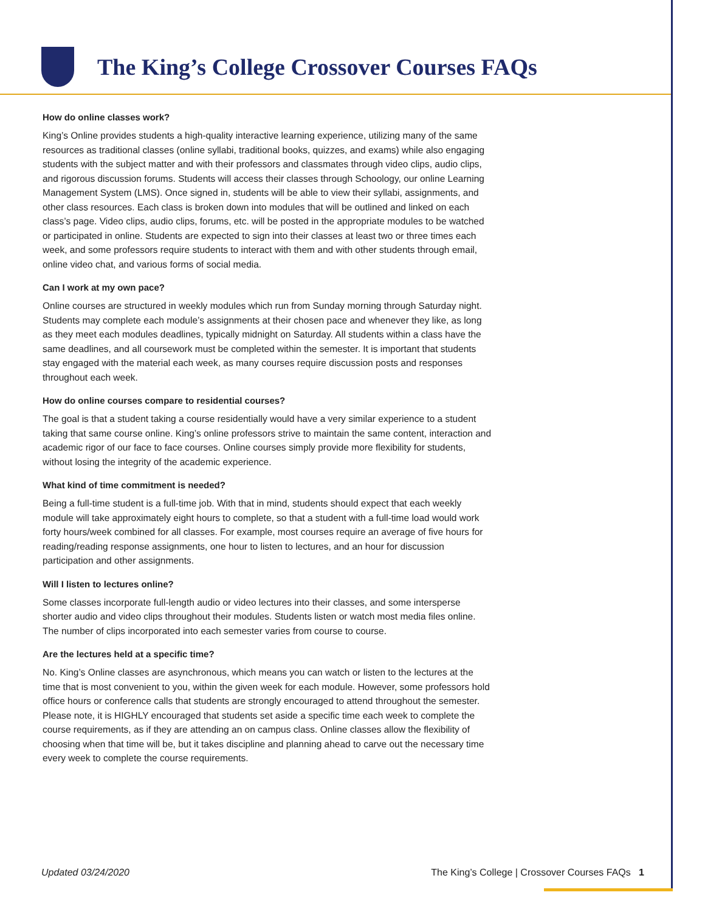The King’s College Crossover Courses FAQs
How do online classes work?
King’s Online provides students a high-quality interactive learning experience, utilizing many of the same resources as traditional classes (online syllabi, traditional books, quizzes, and exams) while also engaging students with the subject matter and with their professors and classmates through video clips, audio clips, and rigorous discussion forums. Students will access their classes through Schoology, our online Learning Management System (LMS). Once signed in, students will be able to view their syllabi, assignments, and other class resources. Each class is broken down into modules that will be outlined and linked on each class’s page. Video clips, audio clips, forums, etc. will be posted in the appropriate modules to be watched or participated in online. Students are expected to sign into their classes at least two or three times each week, and some professors require students to interact with them and with other students through email, online video chat, and various forms of social media.
Can I work at my own pace?
Online courses are structured in weekly modules which run from Sunday morning through Saturday night. Students may complete each module’s assignments at their chosen pace and whenever they like, as long as they meet each modules deadlines, typically midnight on Saturday. All students within a class have the same deadlines, and all coursework must be completed within the semester. It is important that students stay engaged with the material each week, as many courses require discussion posts and responses throughout each week.
How do online courses compare to residential courses?
The goal is that a student taking a course residentially would have a very similar experience to a student taking that same course online. King’s online professors strive to maintain the same content, interaction and academic rigor of our face to face courses. Online courses simply provide more flexibility for students, without losing the integrity of the academic experience.
What kind of time commitment is needed?
Being a full-time student is a full-time job. With that in mind, students should expect that each weekly module will take approximately eight hours to complete, so that a student with a full-time load would work forty hours/week combined for all classes. For example, most courses require an average of five hours for reading/reading response assignments, one hour to listen to lectures, and an hour for discussion participation and other assignments.
Will I listen to lectures online?
Some classes incorporate full-length audio or video lectures into their classes, and some intersperse shorter audio and video clips throughout their modules. Students listen or watch most media files online. The number of clips incorporated into each semester varies from course to course.
Are the lectures held at a specific time?
No. King’s Online classes are asynchronous, which means you can watch or listen to the lectures at the time that is most convenient to you, within the given week for each module. However, some professors hold office hours or conference calls that students are strongly encouraged to attend throughout the semester. Please note, it is HIGHLY encouraged that students set aside a specific time each week to complete the course requirements, as if they are attending an on campus class. Online classes allow the flexibility of choosing when that time will be, but it takes discipline and planning ahead to carve out the necessary time every week to complete the course requirements.
Updated 03/24/2020 The King’s College | Crossover Courses FAQs 1